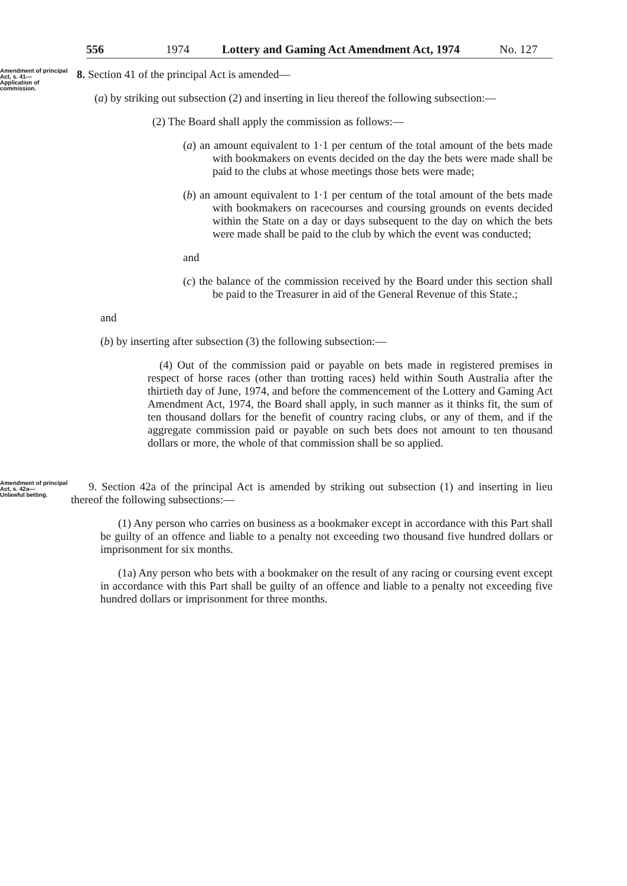556 1974 Lottery and Gaming Act Amendment Act, 1974 No. 127
Amendment of principal Act, s. 41—
Application of commission.
8. Section 41 of the principal Act is amended—
(a) by striking out subsection (2) and inserting in lieu thereof the following subsection:—
(2) The Board shall apply the commission as follows:—
(a) an amount equivalent to 1·1 per centum of the total amount of the bets made with bookmakers on events decided on the day the bets were made shall be paid to the clubs at whose meetings those bets were made;
(b) an amount equivalent to 1·1 per centum of the total amount of the bets made with bookmakers on racecourses and coursing grounds on events decided within the State on a day or days subsequent to the day on which the bets were made shall be paid to the club by which the event was conducted;
and
(c) the balance of the commission received by the Board under this section shall be paid to the Treasurer in aid of the General Revenue of this State.;
and
(b) by inserting after subsection (3) the following subsection:—
(4) Out of the commission paid or payable on bets made in registered premises in respect of horse races (other than trotting races) held within South Australia after the thirtieth day of June, 1974, and before the commencement of the Lottery and Gaming Act Amendment Act, 1974, the Board shall apply, in such manner as it thinks fit, the sum of ten thousand dollars for the benefit of country racing clubs, or any of them, and if the aggregate commission paid or payable on such bets does not amount to ten thousand dollars or more, the whole of that commission shall be so applied.
Amendment of principal Act, s. 42a—
Unlawful betting.
9. Section 42a of the principal Act is amended by striking out subsection (1) and inserting in lieu thereof the following subsections:—
(1) Any person who carries on business as a bookmaker except in accordance with this Part shall be guilty of an offence and liable to a penalty not exceeding two thousand five hundred dollars or imprisonment for six months.
(1a) Any person who bets with a bookmaker on the result of any racing or coursing event except in accordance with this Part shall be guilty of an offence and liable to a penalty not exceeding five hundred dollars or imprisonment for three months.